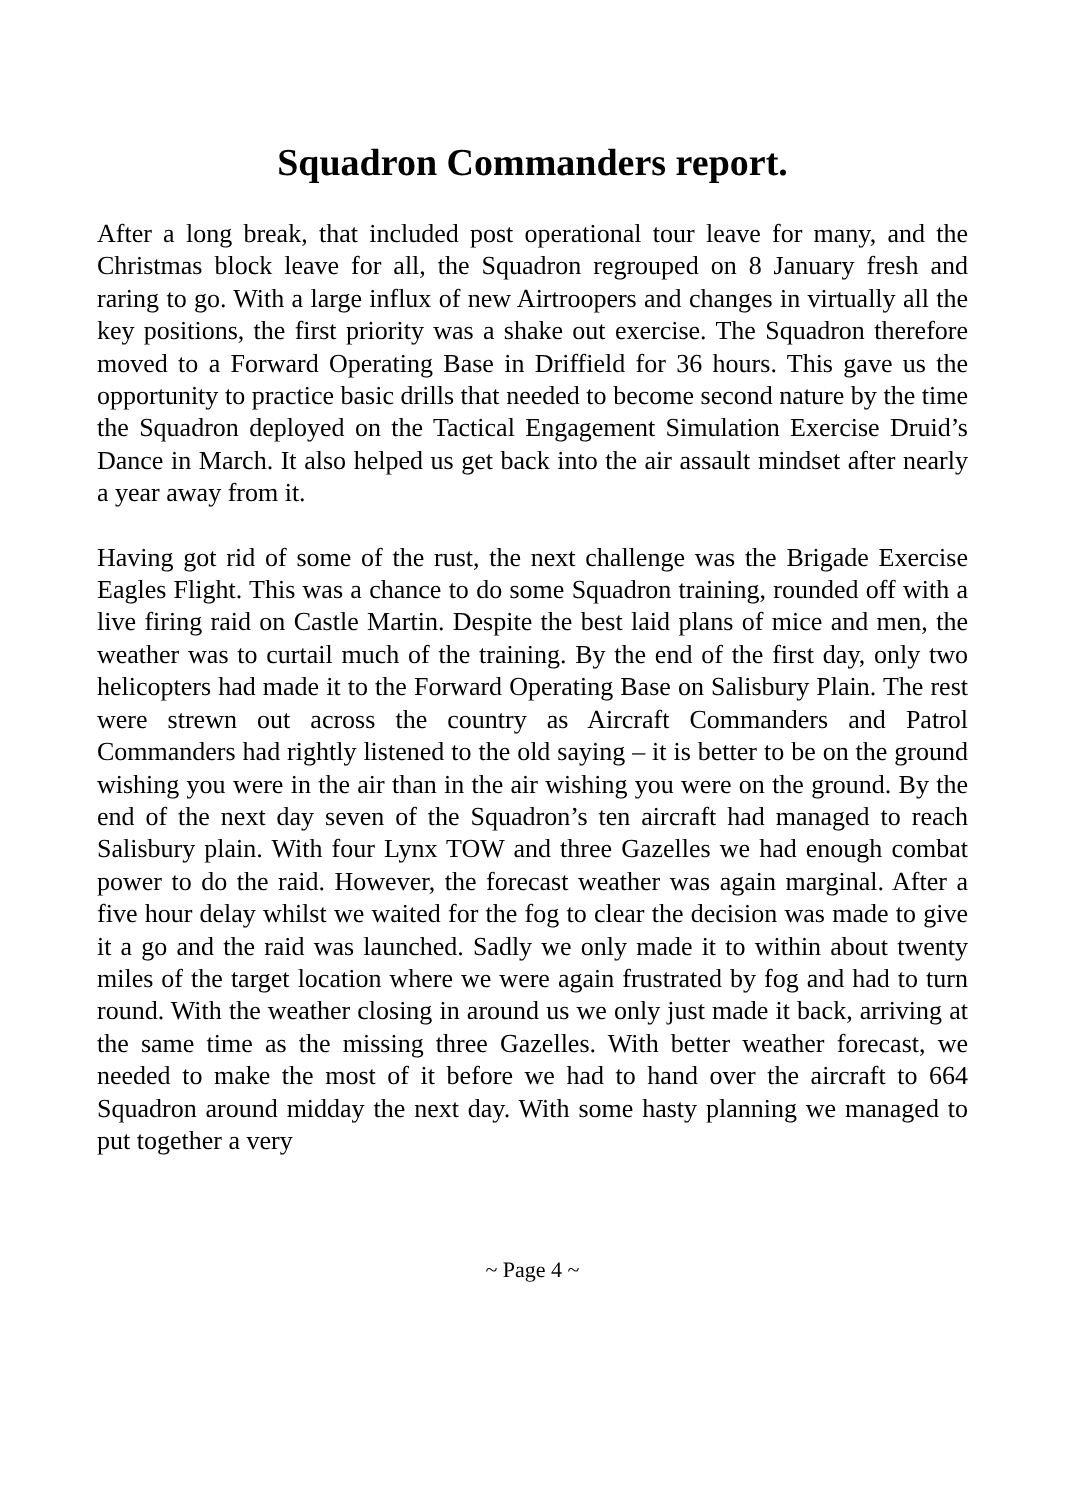Squadron Commanders report.
After a long break, that included post operational tour leave for many, and the Christmas block leave for all, the Squadron regrouped on 8 January fresh and raring to go. With a large influx of new Airtroopers and changes in virtually all the key positions, the first priority was a shake out exercise. The Squadron therefore moved to a Forward Operating Base in Driffield for 36 hours. This gave us the opportunity to practice basic drills that needed to become second nature by the time the Squadron deployed on the Tactical Engagement Simulation Exercise Druid’s Dance in March. It also helped us get back into the air assault mindset after nearly a year away from it.
Having got rid of some of the rust, the next challenge was the Brigade Exercise Eagles Flight. This was a chance to do some Squadron training, rounded off with a live firing raid on Castle Martin. Despite the best laid plans of mice and men, the weather was to curtail much of the training. By the end of the first day, only two helicopters had made it to the Forward Operating Base on Salisbury Plain. The rest were strewn out across the country as Aircraft Commanders and Patrol Commanders had rightly listened to the old saying – it is better to be on the ground wishing you were in the air than in the air wishing you were on the ground. By the end of the next day seven of the Squadron’s ten aircraft had managed to reach Salisbury plain. With four Lynx TOW and three Gazelles we had enough combat power to do the raid. However, the forecast weather was again marginal. After a five hour delay whilst we waited for the fog to clear the decision was made to give it a go and the raid was launched. Sadly we only made it to within about twenty miles of the target location where we were again frustrated by fog and had to turn round. With the weather closing in around us we only just made it back, arriving at the same time as the missing three Gazelles. With better weather forecast, we needed to make the most of it before we had to hand over the aircraft to 664 Squadron around midday the next day. With some hasty planning we managed to put together a very
~ Page 4 ~